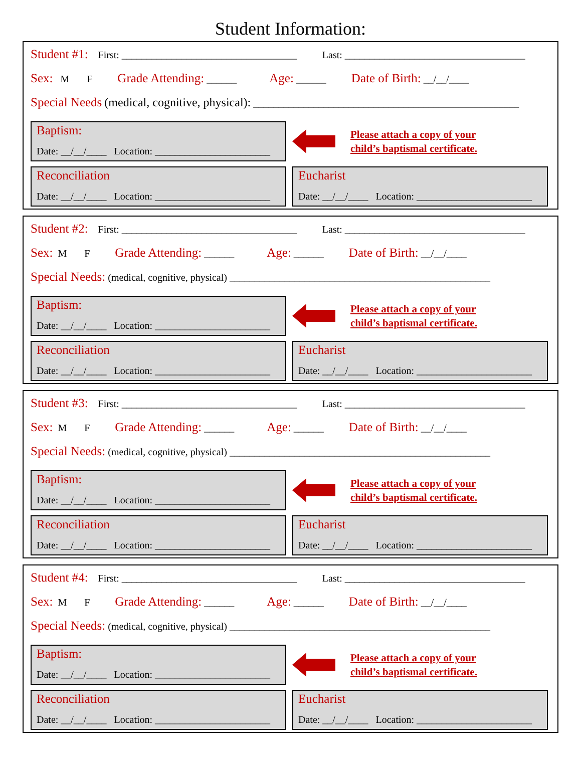Student Information:
Student #1: First: ___________________________________ Last: ____________________________________
Sex: M F Grade Attending: ______ Age: ______ Date of Birth: __/__/____
Special Needs (medical, cognitive, physical): _____________________________________________________
Baptism:
Date: __/__/____ Location: _______________________
Please attach a copy of your
child’s baptismal certificate.
Reconciliation
Date: __/__/____ Location: _______________________
Eucharist
Date: __/__/____ Location: _______________________
Student #2: First: ___________________________________ Last: ____________________________________
Sex: M F Grade Attending: ______ Age: ______ Date of Birth: __/__/____
Special Needs: (medical, cognitive, physical) ____________________________________________________
Baptism:
Date: __/__/____ Location: _______________________
Please attach a copy of your
child’s baptismal certificate.
Reconciliation
Date: __/__/____ Location: _______________________
Eucharist
Date: __/__/____ Location: _______________________
Student #3: First: ___________________________________ Last: ____________________________________
Sex: M F Grade Attending: ______ Age: ______ Date of Birth: __/__/____
Special Needs: (medical, cognitive, physical) ____________________________________________________
Baptism:
Date: __/__/____ Location: _______________________
Please attach a copy of your
child’s baptismal certificate.
Reconciliation
Date: __/__/____ Location: _______________________
Eucharist
Date: __/__/____ Location: _______________________
Student #4: First: ___________________________________ Last: ____________________________________
Sex: M F Grade Attending: ______ Age: ______ Date of Birth: __/__/____
Special Needs: (medical, cognitive, physical) ____________________________________________________
Baptism:
Date: __/__/____ Location: _______________________
Please attach a copy of your
child’s baptismal certificate.
Reconciliation
Date: __/__/____ Location: _______________________
Eucharist
Date: __/__/____ Location: _______________________